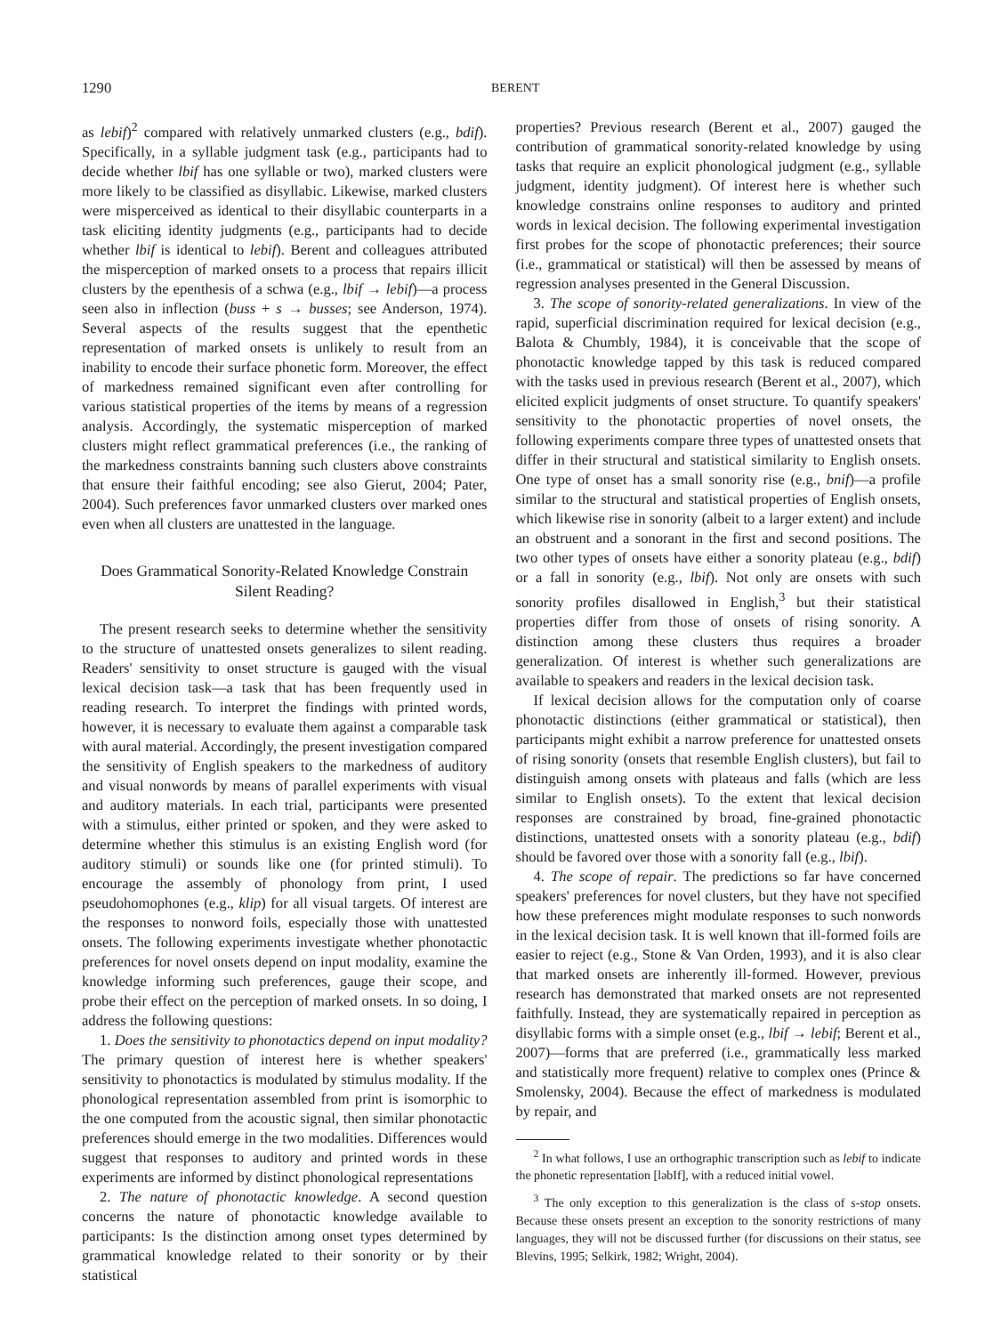1290
BERENT
as lebif)<sup>2</sup> compared with relatively unmarked clusters (e.g., bdif). Specifically, in a syllable judgment task (e.g., participants had to decide whether lbif has one syllable or two), marked clusters were more likely to be classified as disyllabic. Likewise, marked clusters were misperceived as identical to their disyllabic counterparts in a task eliciting identity judgments (e.g., participants had to decide whether lbif is identical to lebif). Berent and colleagues attributed the misperception of marked onsets to a process that repairs illicit clusters by the epenthesis of a schwa (e.g., lbif → lebif)—a process seen also in inflection (buss + s → busses; see Anderson, 1974). Several aspects of the results suggest that the epenthetic representation of marked onsets is unlikely to result from an inability to encode their surface phonetic form. Moreover, the effect of markedness remained significant even after controlling for various statistical properties of the items by means of a regression analysis. Accordingly, the systematic misperception of marked clusters might reflect grammatical preferences (i.e., the ranking of the markedness constraints banning such clusters above constraints that ensure their faithful encoding; see also Gierut, 2004; Pater, 2004). Such preferences favor unmarked clusters over marked ones even when all clusters are unattested in the language.
Does Grammatical Sonority-Related Knowledge Constrain Silent Reading?
The present research seeks to determine whether the sensitivity to the structure of unattested onsets generalizes to silent reading. Readers' sensitivity to onset structure is gauged with the visual lexical decision task—a task that has been frequently used in reading research. To interpret the findings with printed words, however, it is necessary to evaluate them against a comparable task with aural material. Accordingly, the present investigation compared the sensitivity of English speakers to the markedness of auditory and visual nonwords by means of parallel experiments with visual and auditory materials. In each trial, participants were presented with a stimulus, either printed or spoken, and they were asked to determine whether this stimulus is an existing English word (for auditory stimuli) or sounds like one (for printed stimuli). To encourage the assembly of phonology from print, I used pseudohomophones (e.g., klip) for all visual targets. Of interest are the responses to nonword foils, especially those with unattested onsets. The following experiments investigate whether phonotactic preferences for novel onsets depend on input modality, examine the knowledge informing such preferences, gauge their scope, and probe their effect on the perception of marked onsets. In so doing, I address the following questions:
1. Does the sensitivity to phonotactics depend on input modality? The primary question of interest here is whether speakers' sensitivity to phonotactics is modulated by stimulus modality. If the phonological representation assembled from print is isomorphic to the one computed from the acoustic signal, then similar phonotactic preferences should emerge in the two modalities. Differences would suggest that responses to auditory and printed words in these experiments are informed by distinct phonological representations
2. The nature of phonotactic knowledge. A second question concerns the nature of phonotactic knowledge available to participants: Is the distinction among onset types determined by grammatical knowledge related to their sonority or by their statistical
properties? Previous research (Berent et al., 2007) gauged the contribution of grammatical sonority-related knowledge by using tasks that require an explicit phonological judgment (e.g., syllable judgment, identity judgment). Of interest here is whether such knowledge constrains online responses to auditory and printed words in lexical decision. The following experimental investigation first probes for the scope of phonotactic preferences; their source (i.e., grammatical or statistical) will then be assessed by means of regression analyses presented in the General Discussion.
3. The scope of sonority-related generalizations. In view of the rapid, superficial discrimination required for lexical decision (e.g., Balota & Chumbly, 1984), it is conceivable that the scope of phonotactic knowledge tapped by this task is reduced compared with the tasks used in previous research (Berent et al., 2007), which elicited explicit judgments of onset structure. To quantify speakers' sensitivity to the phonotactic properties of novel onsets, the following experiments compare three types of unattested onsets that differ in their structural and statistical similarity to English onsets. One type of onset has a small sonority rise (e.g., bnif)—a profile similar to the structural and statistical properties of English onsets, which likewise rise in sonority (albeit to a larger extent) and include an obstruent and a sonorant in the first and second positions. The two other types of onsets have either a sonority plateau (e.g., bdif) or a fall in sonority (e.g., lbif). Not only are onsets with such sonority profiles disallowed in English,<sup>3</sup> but their statistical properties differ from those of onsets of rising sonority. A distinction among these clusters thus requires a broader generalization. Of interest is whether such generalizations are available to speakers and readers in the lexical decision task.
If lexical decision allows for the computation only of coarse phonotactic distinctions (either grammatical or statistical), then participants might exhibit a narrow preference for unattested onsets of rising sonority (onsets that resemble English clusters), but fail to distinguish among onsets with plateaus and falls (which are less similar to English onsets). To the extent that lexical decision responses are constrained by broad, fine-grained phonotactic distinctions, unattested onsets with a sonority plateau (e.g., bdif) should be favored over those with a sonority fall (e.g., lbif).
4. The scope of repair. The predictions so far have concerned speakers' preferences for novel clusters, but they have not specified how these preferences might modulate responses to such nonwords in the lexical decision task. It is well known that ill-formed foils are easier to reject (e.g., Stone & Van Orden, 1993), and it is also clear that marked onsets are inherently ill-formed. However, previous research has demonstrated that marked onsets are not represented faithfully. Instead, they are systematically repaired in perception as disyllabic forms with a simple onset (e.g., lbif → lebif; Berent et al., 2007)—forms that are preferred (i.e., grammatically less marked and statistically more frequent) relative to complex ones (Prince & Smolensky, 2004). Because the effect of markedness is modulated by repair, and
<sup>2</sup> In what follows, I use an orthographic transcription such as lebif to indicate the phonetic representation [ləbIf], with a reduced initial vowel.
<sup>3</sup> The only exception to this generalization is the class of s-stop onsets. Because these onsets present an exception to the sonority restrictions of many languages, they will not be discussed further (for discussions on their status, see Blevins, 1995; Selkirk, 1982; Wright, 2004).